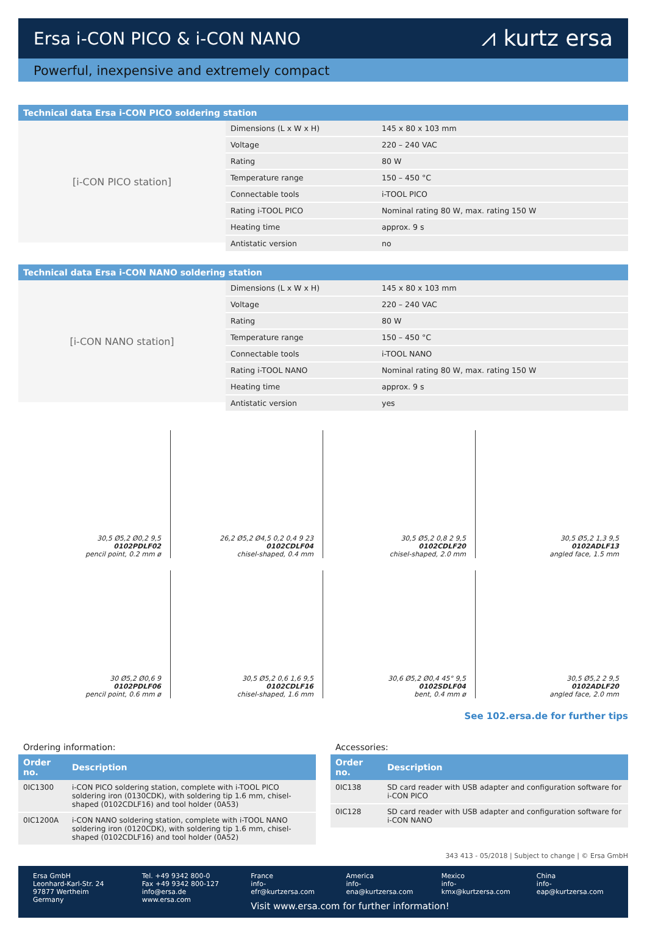Ersa i-CON PICO & i-CON NANO
⩘ kurtz ersa
Powerful, inexpensive and extremely compact
Technical data Ersa i-CON PICO soldering station
[i-CON PICO station]
| Dimensions (L x W x H) | 145 x 80 x 103 mm |
| Voltage | 220 – 240 VAC |
| Rating | 80 W |
| Temperature range | 150 – 450 °C |
| Connectable tools | i-TOOL PICO |
| Rating i-TOOL PICO | Nominal rating 80 W, max. rating 150 W |
| Heating time | approx. 9 s |
| Antistatic version | no |
Technical data Ersa i-CON NANO soldering station
[i-CON NANO station]
| Dimensions (L x W x H) | 145 x 80 x 103 mm |
| Voltage | 220 – 240 VAC |
| Rating | 80 W |
| Temperature range | 150 – 450 °C |
| Connectable tools | i-TOOL NANO |
| Rating i-TOOL NANO | Nominal rating 80 W, max. rating 150 W |
| Heating time | approx. 9 s |
| Antistatic version | yes |
30,5 Ø5,2 Ø0,2 9,5
0102PDLF02
pencil point, 0.2 mm ø
26,2 Ø5,2 Ø4,5 0,2 0,4 9 23
0102CDLF04
chisel-shaped, 0.4 mm
30,5 Ø5,2 0,8 2 9,5
0102CDLF20
chisel-shaped, 2.0 mm
30,5 Ø5,2 1,3 9,5
0102ADLF13
angled face, 1.5 mm
30 Ø5,2 Ø0,6 9
0102PDLF06
pencil point, 0.6 mm ø
30,5 Ø5,2 0,6 1,6 9,5
0102CDLF16
chisel-shaped, 1.6 mm
30,6 Ø5,2 Ø0,4 45° 9,5
0102SDLF04
bent, 0.4 mm ø
30,5 Ø5,2 2 9,5
0102ADLF20
angled face, 2.0 mm
See 102.ersa.de for further tips
Ordering information:
| Order no. | Description |
| --- | --- |
| 0IC1300 | i-CON PICO soldering station, complete with i-TOOL PICO soldering iron (0130CDK), with soldering tip 1.6 mm, chisel-shaped (0102CDLF16) and tool holder (0A53) |
| 0IC1200A | i-CON NANO soldering station, complete with i-TOOL NANO soldering iron (0120CDK), with soldering tip 1.6 mm, chisel-shaped (0102CDLF16) and tool holder (0A52) |
Accessories:
| Order no. | Description |
| --- | --- |
| 0IC138 | SD card reader with USB adapter and configuration software for i-CON PICO |
| 0IC128 | SD card reader with USB adapter and configuration software for i-CON NANO |
343 413 - 05/2018 | Subject to change | © Ersa GmbH
Ersa GmbH
Leonhard-Karl-Str. 24
97877 Wertheim
Germany
Tel. +49 9342 800-0
Fax +49 9342 800-127
info@ersa.de
www.ersa.com
France
info-efr@kurtzersa.com
America
info-ena@kurtzersa.com
Mexico
info-kmx@kurtzersa.com
China
info-eap@kurtzersa.com
Visit www.ersa.com for further information!